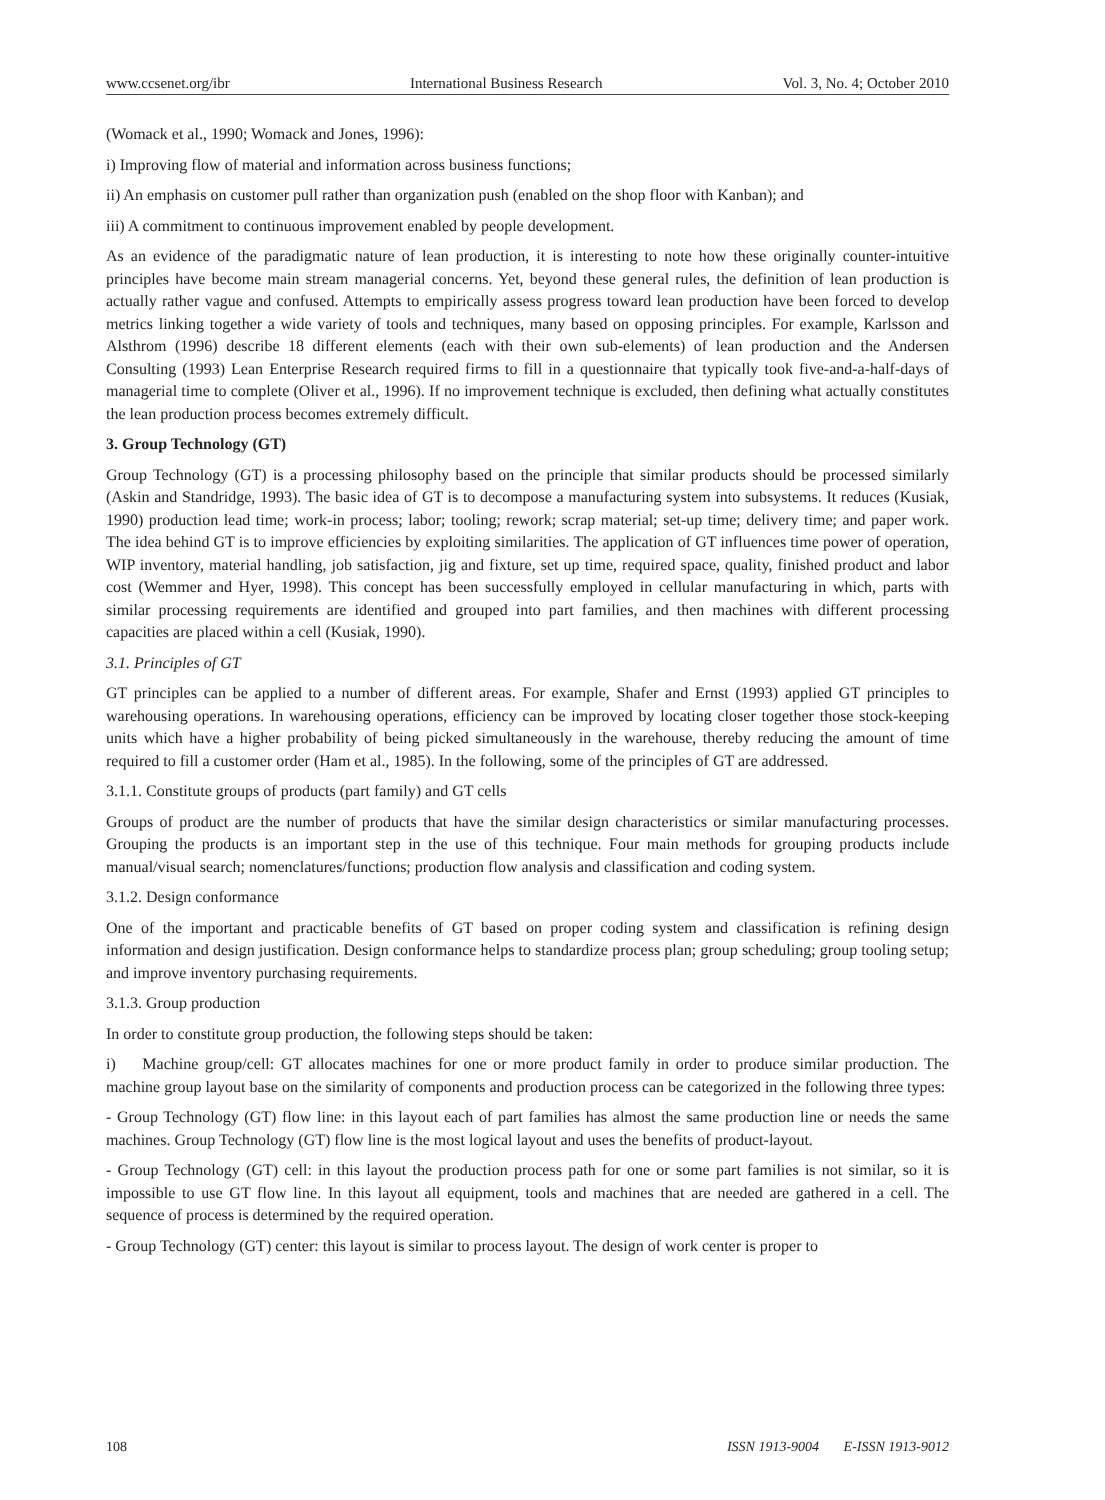www.ccsenet.org/ibr International Business Research Vol. 3, No. 4; October 2010
(Womack et al., 1990; Womack and Jones, 1996):
i) Improving flow of material and information across business functions;
ii) An emphasis on customer pull rather than organization push (enabled on the shop floor with Kanban); and
iii) A commitment to continuous improvement enabled by people development.
As an evidence of the paradigmatic nature of lean production, it is interesting to note how these originally counter-intuitive principles have become main stream managerial concerns. Yet, beyond these general rules, the definition of lean production is actually rather vague and confused. Attempts to empirically assess progress toward lean production have been forced to develop metrics linking together a wide variety of tools and techniques, many based on opposing principles. For example, Karlsson and Alsthrom (1996) describe 18 different elements (each with their own sub-elements) of lean production and the Andersen Consulting (1993) Lean Enterprise Research required firms to fill in a questionnaire that typically took five-and-a-half-days of managerial time to complete (Oliver et al., 1996). If no improvement technique is excluded, then defining what actually constitutes the lean production process becomes extremely difficult.
3. Group Technology (GT)
Group Technology (GT) is a processing philosophy based on the principle that similar products should be processed similarly (Askin and Standridge, 1993). The basic idea of GT is to decompose a manufacturing system into subsystems. It reduces (Kusiak, 1990) production lead time; work-in process; labor; tooling; rework; scrap material; set-up time; delivery time; and paper work. The idea behind GT is to improve efficiencies by exploiting similarities. The application of GT influences time power of operation, WIP inventory, material handling, job satisfaction, jig and fixture, set up time, required space, quality, finished product and labor cost (Wemmer and Hyer, 1998). This concept has been successfully employed in cellular manufacturing in which, parts with similar processing requirements are identified and grouped into part families, and then machines with different processing capacities are placed within a cell (Kusiak, 1990).
3.1. Principles of GT
GT principles can be applied to a number of different areas. For example, Shafer and Ernst (1993) applied GT principles to warehousing operations. In warehousing operations, efficiency can be improved by locating closer together those stock-keeping units which have a higher probability of being picked simultaneously in the warehouse, thereby reducing the amount of time required to fill a customer order (Ham et al., 1985). In the following, some of the principles of GT are addressed.
3.1.1. Constitute groups of products (part family) and GT cells
Groups of product are the number of products that have the similar design characteristics or similar manufacturing processes. Grouping the products is an important step in the use of this technique. Four main methods for grouping products include manual/visual search; nomenclatures/functions; production flow analysis and classification and coding system.
3.1.2. Design conformance
One of the important and practicable benefits of GT based on proper coding system and classification is refining design information and design justification. Design conformance helps to standardize process plan; group scheduling; group tooling setup; and improve inventory purchasing requirements.
3.1.3. Group production
In order to constitute group production, the following steps should be taken:
i) Machine group/cell: GT allocates machines for one or more product family in order to produce similar production. The machine group layout base on the similarity of components and production process can be categorized in the following three types:
- Group Technology (GT) flow line: in this layout each of part families has almost the same production line or needs the same machines. Group Technology (GT) flow line is the most logical layout and uses the benefits of product-layout.
- Group Technology (GT) cell: in this layout the production process path for one or some part families is not similar, so it is impossible to use GT flow line. In this layout all equipment, tools and machines that are needed are gathered in a cell. The sequence of process is determined by the required operation.
- Group Technology (GT) center: this layout is similar to process layout. The design of work center is proper to
108 ISSN 1913-9004 E-ISSN 1913-9012